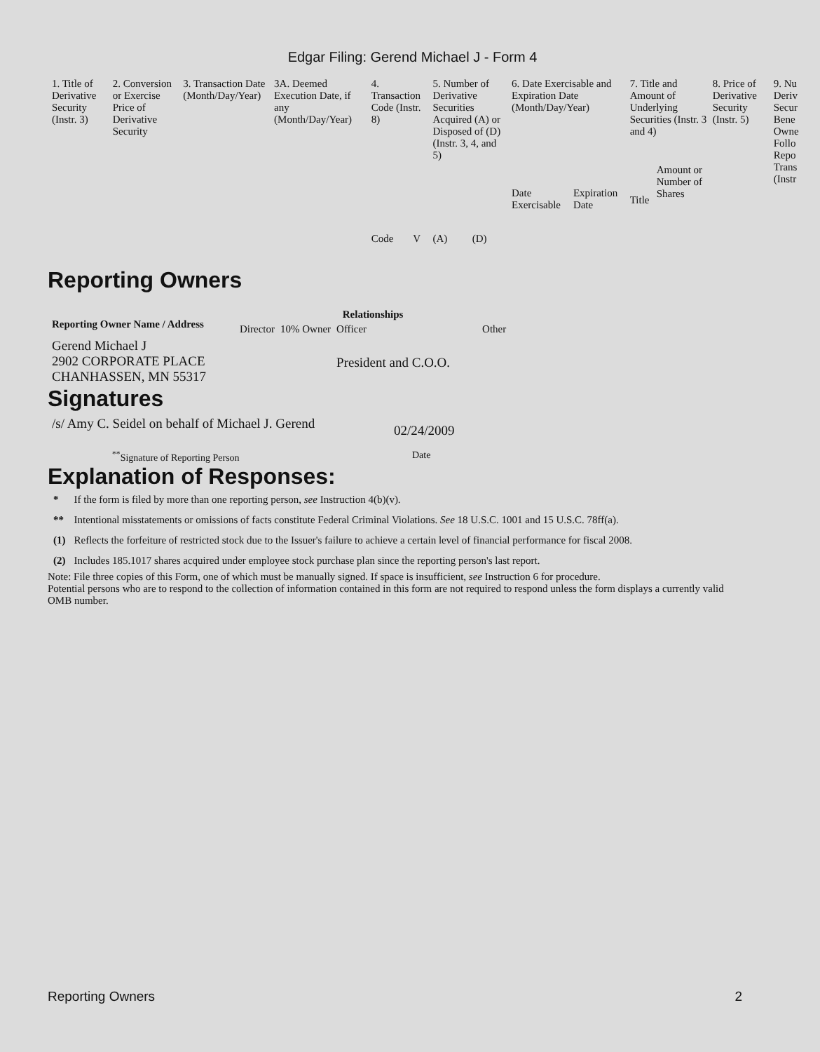Edgar Filing: Gerend Michael J - Form 4
| 1. Title of Derivative Security (Instr. 3) | 2. Conversion or Exercise Price of Derivative Security | 3. Transaction Date (Month/Day/Year) | 3A. Deemed Execution Date, if any (Month/Day/Year) | 4. Transaction Code (Instr. 8) | | 5. Number of Derivative Securities Acquired (A) or Disposed of (D) (Instr. 3, 4, and 5) | | 6. Date Exercisable and Expiration Date (Month/Day/Year) | | 7. Title and Amount of Underlying Securities (Instr. 3 and 4) | | 8. Price of Derivative Security (Instr. 5) | 9. Nu Deriv Secur Bene Owne Follo Repo Trans (Instr |
| | | | | Code | V | (A) | (D) | Date Exercisable | Expiration Date | Title | Amount or Number of Shares | | |
Reporting Owners
| Reporting Owner Name / Address | Relationships | | | |
| --- | --- | --- | --- | --- |
| | Director | 10% Owner | Officer | Other |
| Gerend Michael J 2902 CORPORATE PLACE CHANHASSEN, MN 55317 | | | President and C.O.O. | |
Signatures
| /s/ Amy C. Seidel on behalf of Michael J. Gerend | 02/24/2009 |
| <sup>**</sup> Signature of Reporting Person | Date |
Explanation of Responses:
| * | If the form is filed by more than one reporting person, see Instruction 4(b)(v). |
| ** | Intentional misstatements or omissions of facts constitute Federal Criminal Violations. See 18 U.S.C. 1001 and 15 U.S.C. 78ff(a). |
| (1) | Reflects the forfeiture of restricted stock due to the Issuer's failure to achieve a certain level of financial performance for fiscal 2008. |
| (2) | Includes 185.1017 shares acquired under employee stock purchase plan since the reporting person's last report. |
Note: File three copies of this Form, one of which must be manually signed. If space is insufficient, see Instruction 6 for procedure.
Potential persons who are to respond to the collection of information contained in this form are not required to respond unless the form displays a currently valid OMB number.
Reporting Owners 2